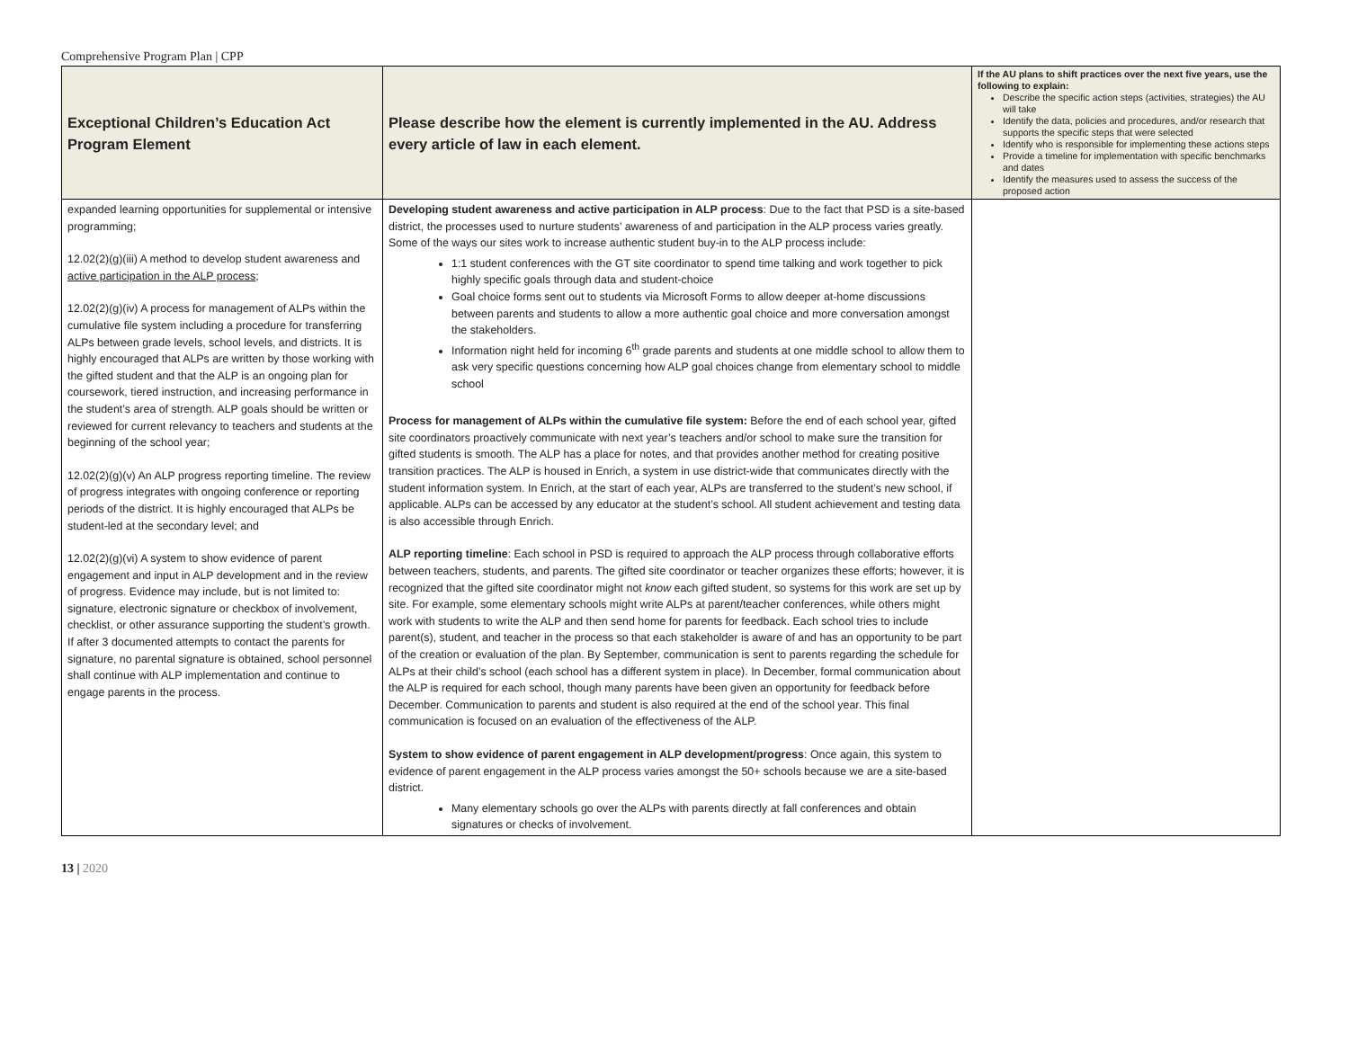Comprehensive Program Plan | CPP
| Exceptional Children’s Education Act Program Element | Please describe how the element is currently implemented in the AU. Address every article of law in each element. | If the AU plans to shift practices over the next five years, use the following to explain: Describe the specific action steps (activities, strategies) the AU will take Identify the data, policies and procedures, and/or research that supports the specific steps that were selected Identify who is responsible for implementing these actions steps Provide a timeline for implementation with specific benchmarks and dates Identify the measures used to assess the success of the proposed action |
| --- | --- | --- |
| expanded learning opportunities for supplemental or intensive programming; 12.02(2)(g)(iii) A method to develop student awareness and active participation in the ALP process ; 12.02(2)(g)(iv) A process for management of ALPs within the cumulative file system including a procedure for transferring ALPs between grade levels, school levels, and districts. It is highly encouraged that ALPs are written by those working with the gifted student and that the ALP is an ongoing plan for coursework, tiered instruction, and increasing performance in the student’s area of strength. ALP goals should be written or reviewed for current relevancy to teachers and students at the beginning of the school year; 12.02(2)(g)(v) An ALP progress reporting timeline. The review of progress integrates with ongoing conference or reporting periods of the district. It is highly encouraged that ALPs be student-led at the secondary level; and 12.02(2)(g)(vi) A system to show evidence of parent engagement and input in ALP development and in the review of progress. Evidence may include, but is not limited to: signature, electronic signature or checkbox of involvement, checklist, or other assurance supporting the student’s growth. If after 3 documented attempts to contact the parents for signature, no parental signature is obtained, school personnel shall continue with ALP implementation and continue to engage parents in the process. | Developing student awareness and active participation in ALP process : Due to the fact that PSD is a site-based district, the processes used to nurture students’ awareness of and participation in the ALP process varies greatly. Some of the ways our sites work to increase authentic student buy-in to the ALP process include: 1:1 student conferences with the GT site coordinator to spend time talking and work together to pick highly specific goals through data and student-choice Goal choice forms sent out to students via Microsoft Forms to allow deeper at-home discussions between parents and students to allow a more authentic goal choice and more conversation amongst the stakeholders. Information night held for incoming 6<sup>th</sup> grade parents and students at one middle school to allow them to ask very specific questions concerning how ALP goal choices change from elementary school to middle school Process for management of ALPs within the cumulative file system: Before the end of each school year, gifted site coordinators proactively communicate with next year’s teachers and/or school to make sure the transition for gifted students is smooth. The ALP has a place for notes, and that provides another method for creating positive transition practices. The ALP is housed in Enrich, a system in use district-wide that communicates directly with the student information system. In Enrich, at the start of each year, ALPs are transferred to the student’s new school, if applicable. ALPs can be accessed by any educator at the student’s school. All student achievement and testing data is also accessible through Enrich. ALP reporting timeline : Each school in PSD is required to approach the ALP process through collaborative efforts between teachers, students, and parents. The gifted site coordinator or teacher organizes these efforts; however, it is recognized that the gifted site coordinator might not know each gifted student, so systems for this work are set up by site. For example, some elementary schools might write ALPs at parent/teacher conferences, while others might work with students to write the ALP and then send home for parents for feedback. Each school tries to include parent(s), student, and teacher in the process so that each stakeholder is aware of and has an opportunity to be part of the creation or evaluation of the plan. By September, communication is sent to parents regarding the schedule for ALPs at their child’s school (each school has a different system in place). In December, formal communication about the ALP is required for each school, though many parents have been given an opportunity for feedback before December. Communication to parents and student is also required at the end of the school year. This final communication is focused on an evaluation of the effectiveness of the ALP. System to show evidence of parent engagement in ALP development/progress : Once again, this system to evidence of parent engagement in the ALP process varies amongst the 50+ schools because we are a site-based district. Many elementary schools go over the ALPs with parents directly at fall conferences and obtain signatures or checks of involvement. | |
13 | 2020